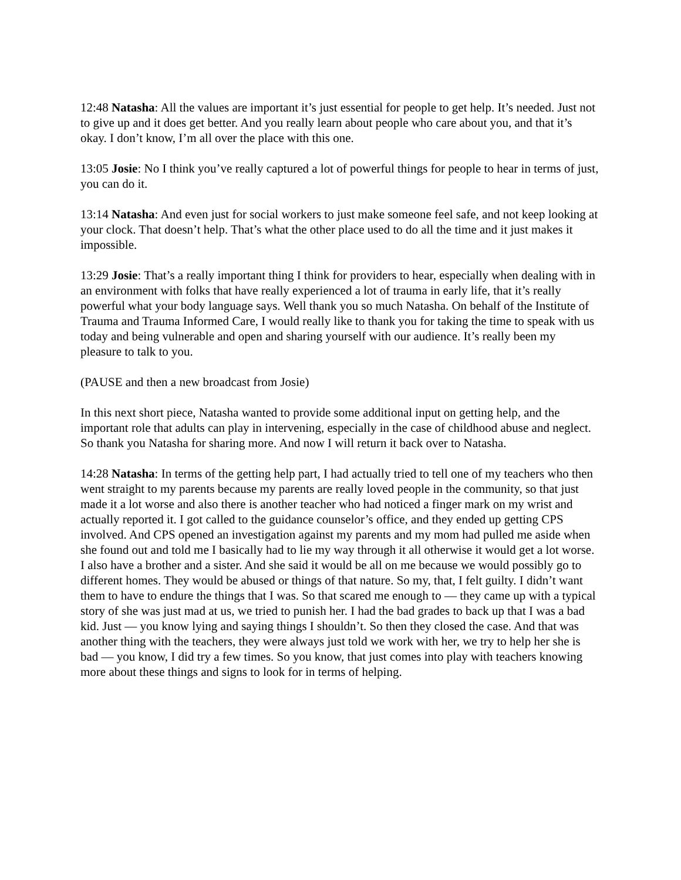12:48 Natasha: All the values are important it’s just essential for people to get help. It’s needed. Just not to give up and it does get better. And you really learn about people who care about you, and that it’s okay. I don’t know, I’m all over the place with this one.
13:05 Josie: No I think you’ve really captured a lot of powerful things for people to hear in terms of just, you can do it.
13:14 Natasha: And even just for social workers to just make someone feel safe, and not keep looking at your clock. That doesn’t help. That’s what the other place used to do all the time and it just makes it impossible.
13:29 Josie: That’s a really important thing I think for providers to hear, especially when dealing with in an environment with folks that have really experienced a lot of trauma in early life, that it’s really powerful what your body language says. Well thank you so much Natasha. On behalf of the Institute of Trauma and Trauma Informed Care, I would really like to thank you for taking the time to speak with us today and being vulnerable and open and sharing yourself with our audience. It’s really been my pleasure to talk to you.
(PAUSE and then a new broadcast from Josie)
In this next short piece, Natasha wanted to provide some additional input on getting help, and the important role that adults can play in intervening, especially in the case of childhood abuse and neglect. So thank you Natasha for sharing more. And now I will return it back over to Natasha.
14:28 Natasha: In terms of the getting help part, I had actually tried to tell one of my teachers who then went straight to my parents because my parents are really loved people in the community, so that just made it a lot worse and also there is another teacher who had noticed a finger mark on my wrist and actually reported it. I got called to the guidance counselor’s office, and they ended up getting CPS involved. And CPS opened an investigation against my parents and my mom had pulled me aside when she found out and told me I basically had to lie my way through it all otherwise it would get a lot worse. I also have a brother and a sister. And she said it would be all on me because we would possibly go to different homes. They would be abused or things of that nature. So my, that, I felt guilty. I didn’t want them to have to endure the things that I was. So that scared me enough to — they came up with a typical story of she was just mad at us, we tried to punish her. I had the bad grades to back up that I was a bad kid. Just — you know lying and saying things I shouldn’t. So then they closed the case. And that was another thing with the teachers, they were always just told we work with her, we try to help her she is bad — you know, I did try a few times. So you know, that just comes into play with teachers knowing more about these things and signs to look for in terms of helping.